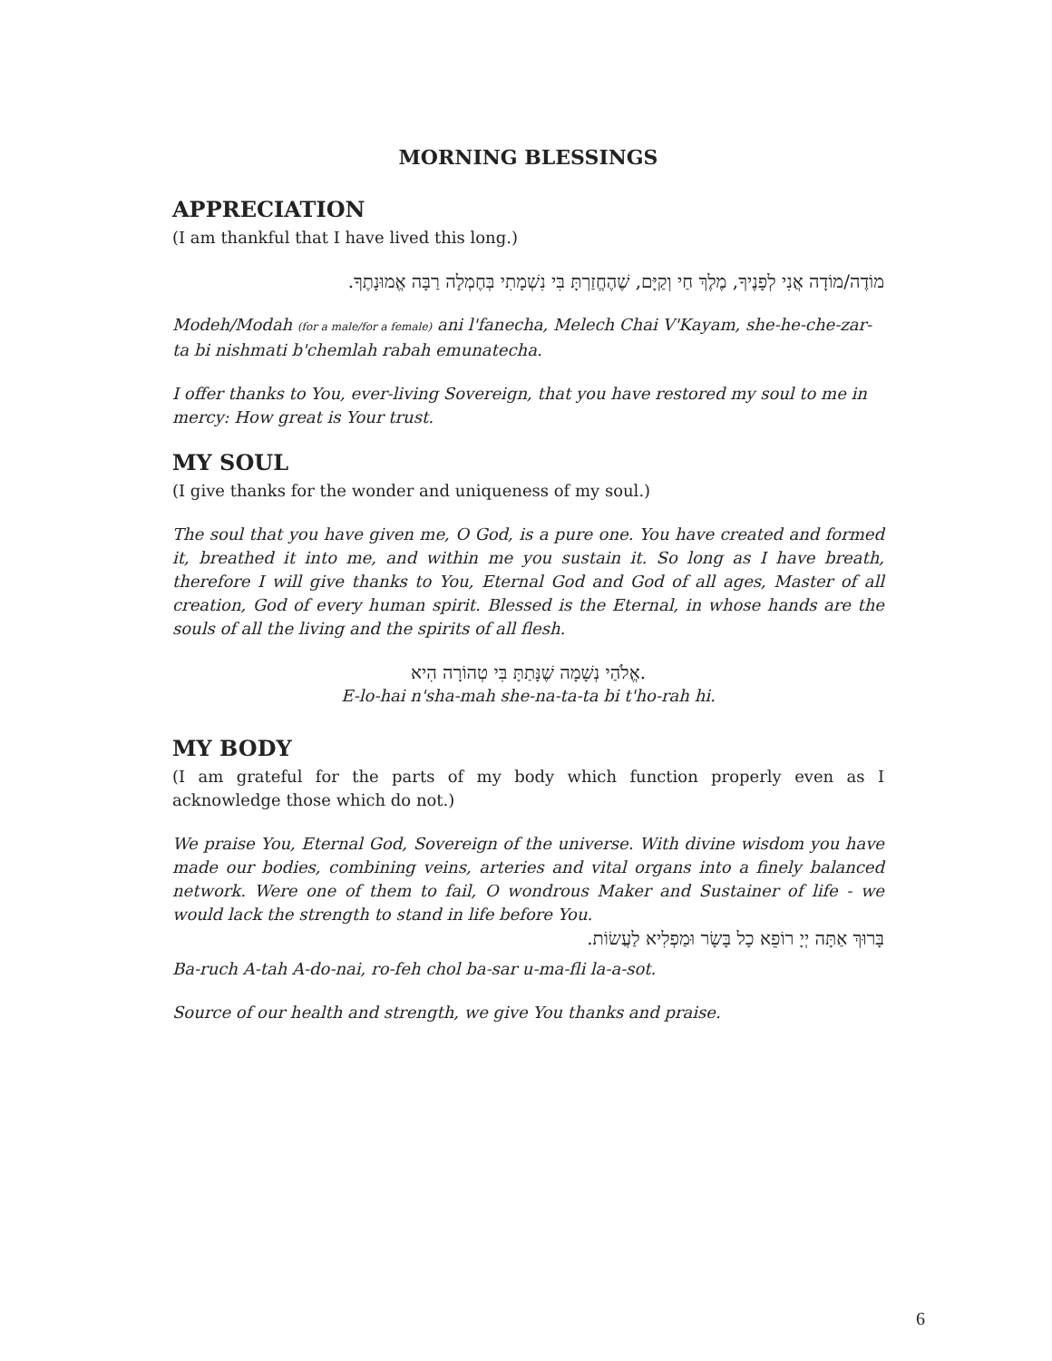MORNING BLESSINGS
APPRECIATION
(I am thankful that I have lived this long.)
מוֹדֶה/מוֹדָה אֲנִי לְפָנֶיךָ, מֶלֶךְ חַי וְקַיָּם, שֶׁהֶחֱזַרְתָּ בִּי נִשְׁמָתִי בְּחֶמְלָה רַבָּה אֱמוּנָתֶךָ.
Modeh/Modah (for a male/for a female) ani l'fanecha, Melech Chai V'Kayam, she-he-che-zar-ta bi nishmati b'chemlah rabah emunatecha.
I offer thanks to You, ever-living Sovereign, that you have restored my soul to me in mercy: How great is Your trust.
MY SOUL
(I give thanks for the wonder and uniqueness of my soul.)
The soul that you have given me, O God, is a pure one. You have created and formed it, breathed it into me, and within me you sustain it. So long as I have breath, therefore I will give thanks to You, Eternal God and God of all ages, Master of all creation, God of every human spirit. Blessed is the Eternal, in whose hands are the souls of all the living and the spirits of all flesh.
אֱלֹהַי נְשָׁמָה שֶׁנָּתַתָּ בִּי טְהוֹרָה הִיא.
E-lo-hai n'sha-mah she-na-ta-ta bi t'ho-rah hi.
MY BODY
(I am grateful for the parts of my body which function properly even as I acknowledge those which do not.)
We praise You, Eternal God, Sovereign of the universe. With divine wisdom you have made our bodies, combining veins, arteries and vital organs into a finely balanced network. Were one of them to fail, O wondrous Maker and Sustainer of life - we would lack the strength to stand in life before You.
בָּרוּךְ אַתָּה יְיָ רוֹפֵא כָל בָּשָׂר וּמַפְלִיא לַעֲשׂוֹת.
Ba-ruch A-tah A-do-nai, ro-feh chol ba-sar u-ma-fli la-a-sot.
Source of our health and strength, we give You thanks and praise.
6